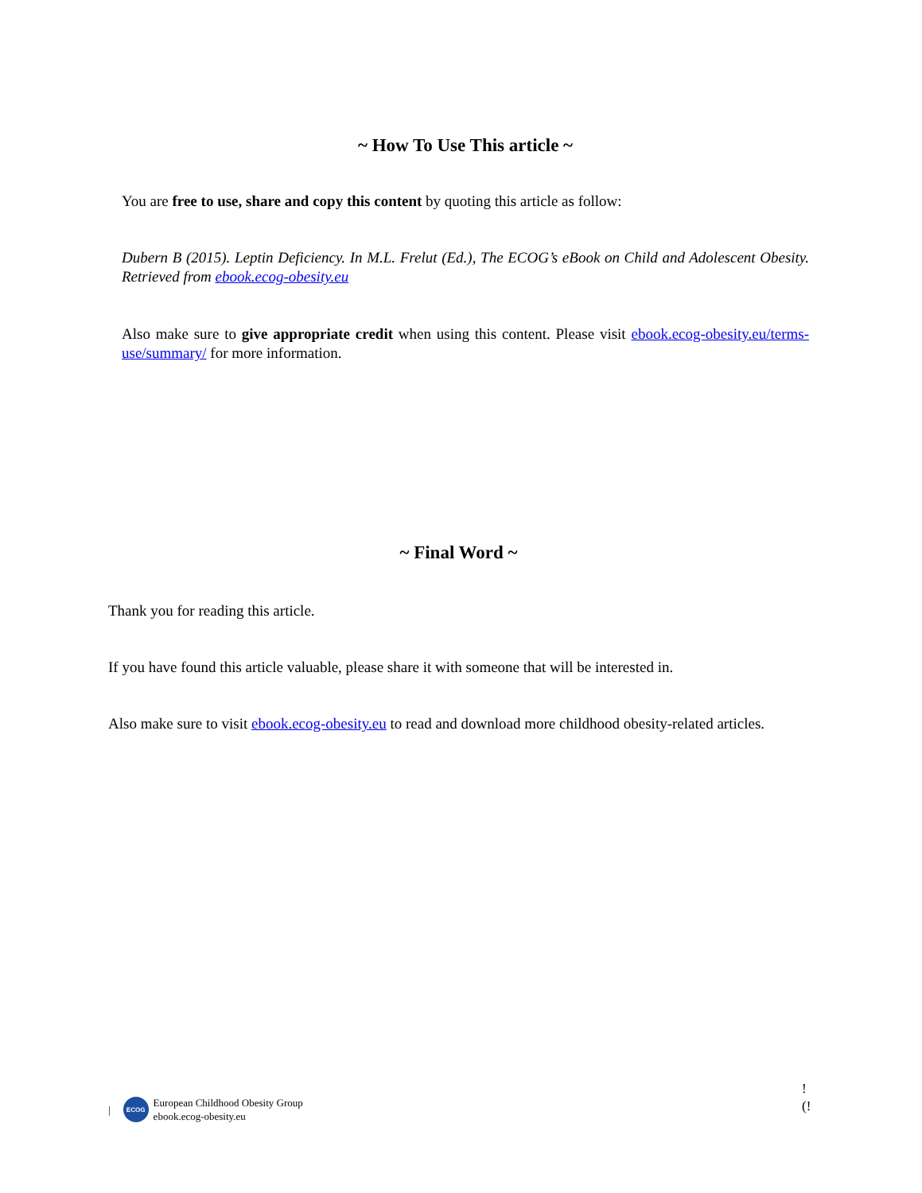~ How To Use This article ~
You are free to use, share and copy this content by quoting this article as follow:
Dubern B (2015). Leptin Deficiency. In M.L. Frelut (Ed.), The ECOG’s eBook on Child and Adolescent Obesity. Retrieved from ebook.ecog-obesity.eu
Also make sure to give appropriate credit when using this content. Please visit ebook.ecog-obesity.eu/terms-use/summary/ for more information.
~ Final Word ~
Thank you for reading this article.
If you have found this article valuable, please share it with someone that will be interested in.
Also make sure to visit ebook.ecog-obesity.eu to read and download more childhood obesity-related articles.
|
ECOG
European Childhood Obesity Group
ebook.ecog-obesity.eu
!
(!